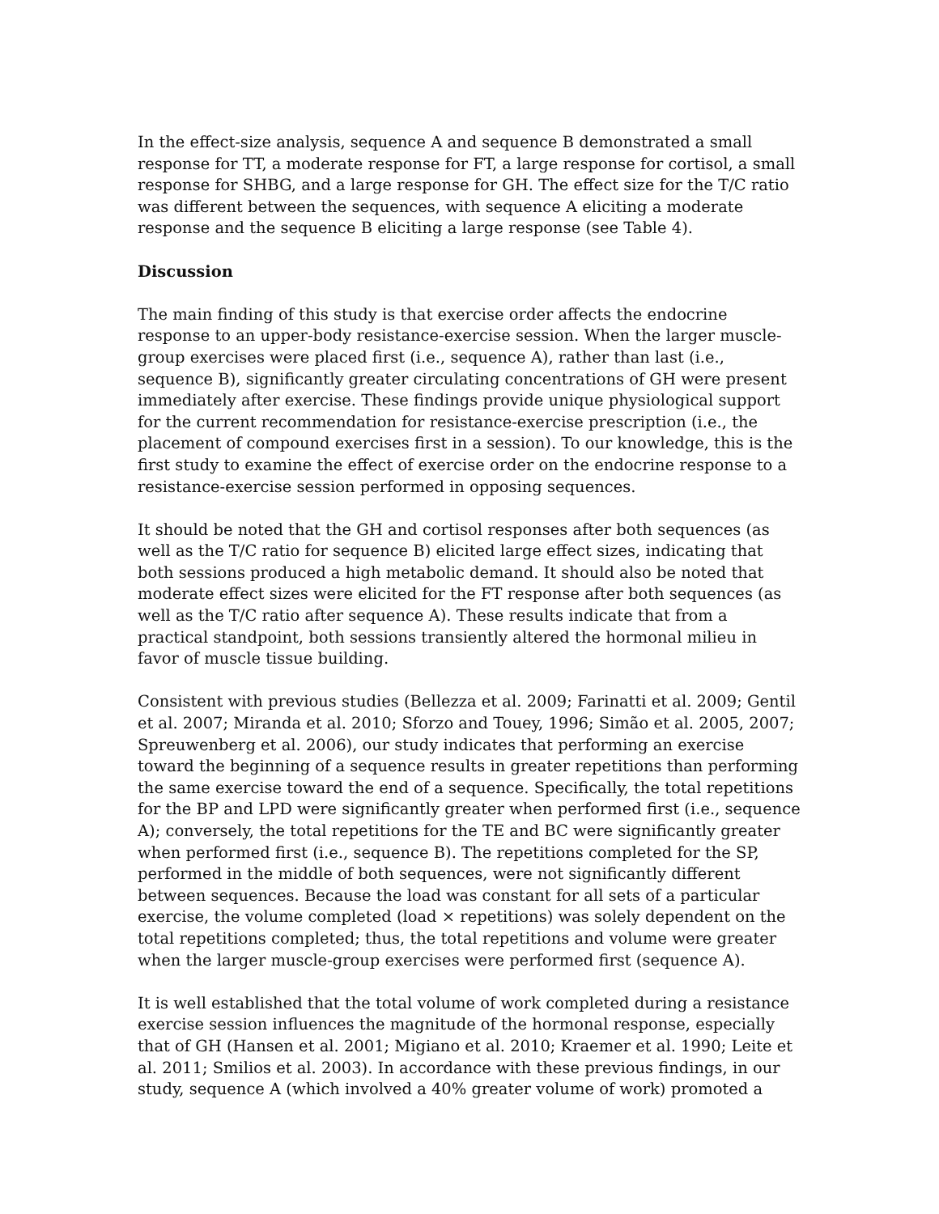In the effect-size analysis, sequence A and sequence B demonstrated a small response for TT, a moderate response for FT, a large response for cortisol, a small response for SHBG, and a large response for GH. The effect size for the T/C ratio was different between the sequences, with sequence A eliciting a moderate response and the sequence B eliciting a large response (see Table 4).
Discussion
The main finding of this study is that exercise order affects the endocrine response to an upper-body resistance-exercise session. When the larger muscle-group exercises were placed first (i.e., sequence A), rather than last (i.e., sequence B), significantly greater circulating concentrations of GH were present immediately after exercise. These findings provide unique physiological support for the current recommendation for resistance-exercise prescription (i.e., the placement of compound exercises first in a session). To our knowledge, this is the first study to examine the effect of exercise order on the endocrine response to a resistance-exercise session performed in opposing sequences.
It should be noted that the GH and cortisol responses after both sequences (as well as the T/C ratio for sequence B) elicited large effect sizes, indicating that both sessions produced a high metabolic demand. It should also be noted that moderate effect sizes were elicited for the FT response after both sequences (as well as the T/C ratio after sequence A). These results indicate that from a practical standpoint, both sessions transiently altered the hormonal milieu in favor of muscle tissue building.
Consistent with previous studies (Bellezza et al. 2009; Farinatti et al. 2009; Gentil et al. 2007; Miranda et al. 2010; Sforzo and Touey, 1996; Simão et al. 2005, 2007; Spreuwenberg et al. 2006), our study indicates that performing an exercise toward the beginning of a sequence results in greater repetitions than performing the same exercise toward the end of a sequence. Specifically, the total repetitions for the BP and LPD were significantly greater when performed first (i.e., sequence A); conversely, the total repetitions for the TE and BC were significantly greater when performed first (i.e., sequence B). The repetitions completed for the SP, performed in the middle of both sequences, were not significantly different between sequences. Because the load was constant for all sets of a particular exercise, the volume completed (load × repetitions) was solely dependent on the total repetitions completed; thus, the total repetitions and volume were greater when the larger muscle-group exercises were performed first (sequence A).
It is well established that the total volume of work completed during a resistance exercise session influences the magnitude of the hormonal response, especially that of GH (Hansen et al. 2001; Migiano et al. 2010; Kraemer et al. 1990; Leite et al. 2011; Smilios et al. 2003). In accordance with these previous findings, in our study, sequence A (which involved a 40% greater volume of work) promoted a